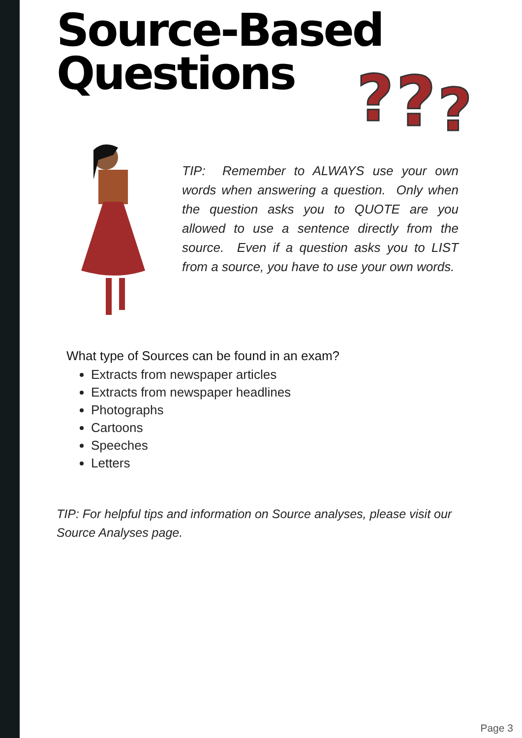Source-Based
Questions
?
?
?
TIP: Remember to ALWAYS use your own words when answering a question. Only when the question asks you to QUOTE are you allowed to use a sentence directly from the source. Even if a question asks you to LIST from a source, you have to use your own words.
What type of Sources can be found in an exam?
Extracts from newspaper articles
Extracts from newspaper headlines
Photographs
Cartoons
Speeches
Letters
TIP: For helpful tips and information on Source analyses, please visit our Source Analyses page.
Page 3